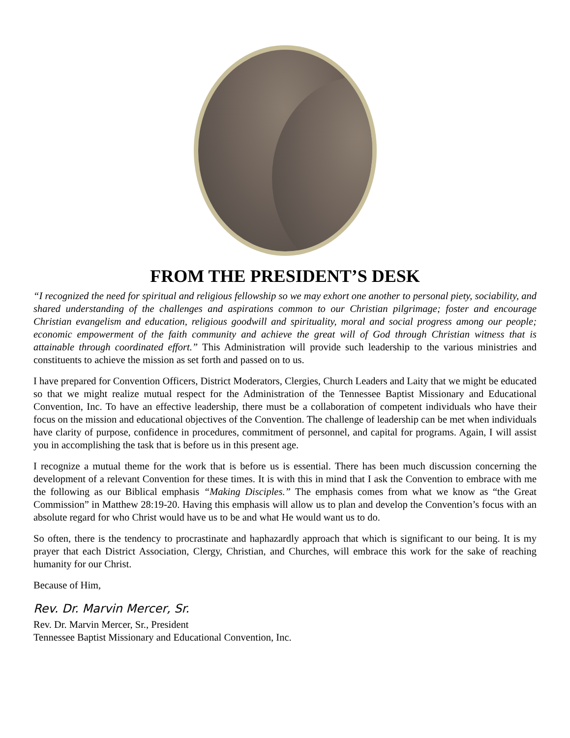FROM THE PRESIDENT’S DESK
“I recognized the need for spiritual and religious fellowship so we may exhort one another to personal piety, sociability, and shared understanding of the challenges and aspirations common to our Christian pilgrimage; foster and encourage Christian evangelism and education, religious goodwill and spirituality, moral and social progress among our people; economic empowerment of the faith community and achieve the great will of God through Christian witness that is attainable through coordinated effort.” This Administration will provide such leadership to the various ministries and constituents to achieve the mission as set forth and passed on to us.
I have prepared for Convention Officers, District Moderators, Clergies, Church Leaders and Laity that we might be educated so that we might realize mutual respect for the Administration of the Tennessee Baptist Missionary and Educational Convention, Inc. To have an effective leadership, there must be a collaboration of competent individuals who have their focus on the mission and educational objectives of the Convention. The challenge of leadership can be met when individuals have clarity of purpose, confidence in procedures, commitment of personnel, and capital for programs. Again, I will assist you in accomplishing the task that is before us in this present age.
I recognize a mutual theme for the work that is before us is essential. There has been much discussion concerning the development of a relevant Convention for these times. It is with this in mind that I ask the Convention to embrace with me the following as our Biblical emphasis “Making Disciples.” The emphasis comes from what we know as “the Great Commission” in Matthew 28:19-20. Having this emphasis will allow us to plan and develop the Convention’s focus with an absolute regard for who Christ would have us to be and what He would want us to do.
So often, there is the tendency to procrastinate and haphazardly approach that which is significant to our being. It is my prayer that each District Association, Clergy, Christian, and Churches, will embrace this work for the sake of reaching humanity for our Christ.
Because of Him,
Rev. Dr. Marvin Mercer, Sr.
Rev. Dr. Marvin Mercer, Sr., President
Tennessee Baptist Missionary and Educational Convention, Inc.